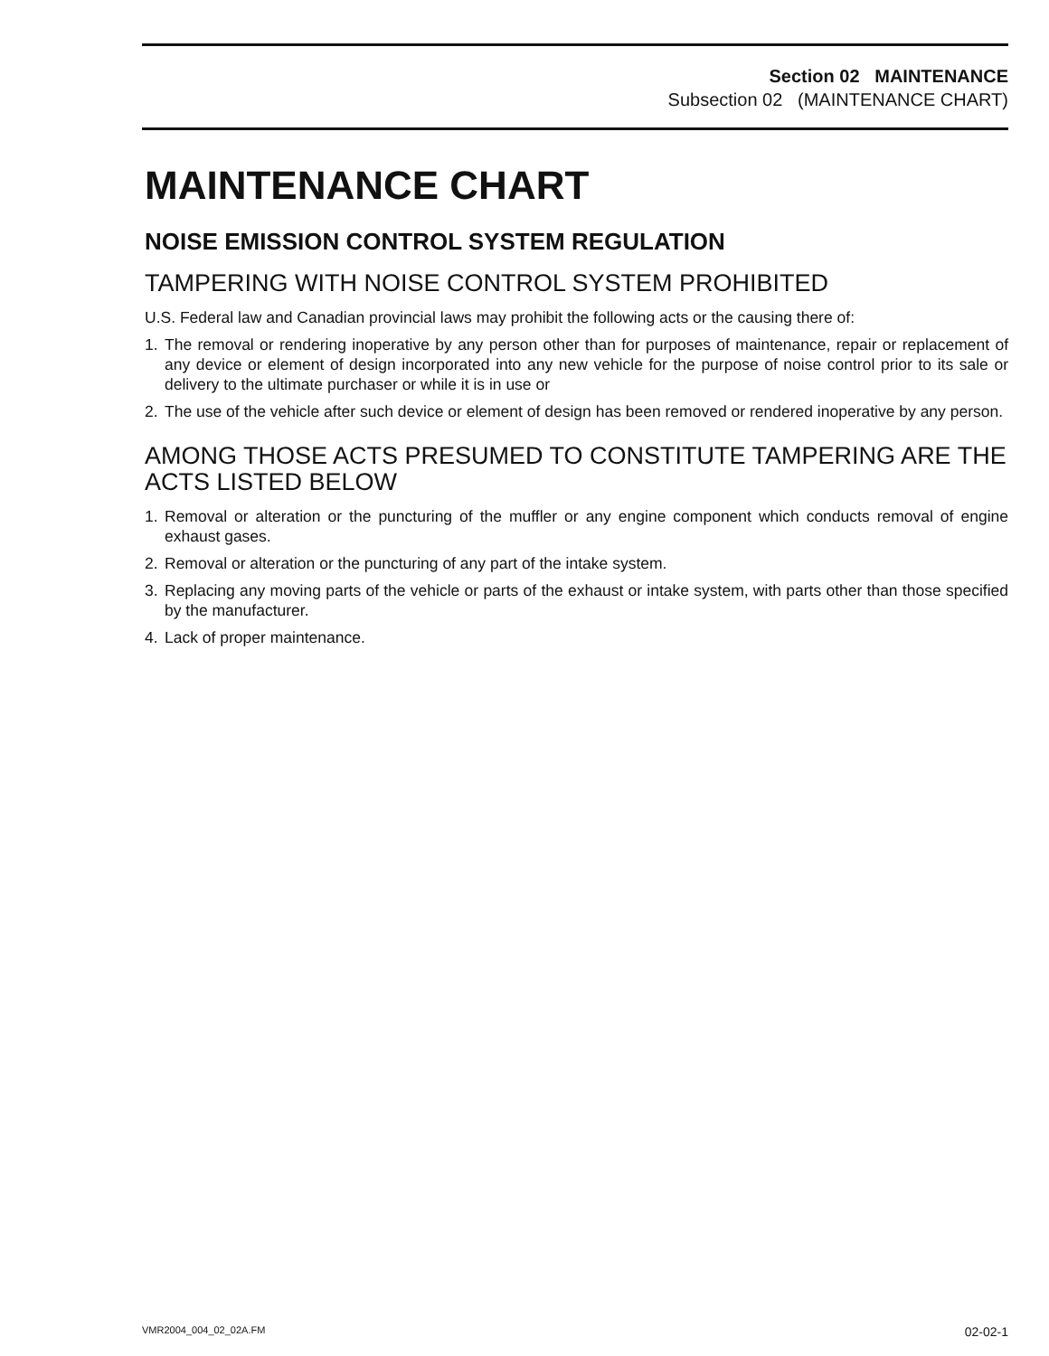Section 02 MAINTENANCE
Subsection 02 (MAINTENANCE CHART)
MAINTENANCE CHART
NOISE EMISSION CONTROL SYSTEM REGULATION
TAMPERING WITH NOISE CONTROL SYSTEM PROHIBITED
U.S. Federal law and Canadian provincial laws may prohibit the following acts or the causing there of:
1. The removal or rendering inoperative by any person other than for purposes of maintenance, repair or replacement of any device or element of design incorporated into any new vehicle for the purpose of noise control prior to its sale or delivery to the ultimate purchaser or while it is in use or
2. The use of the vehicle after such device or element of design has been removed or rendered inoperative by any person.
AMONG THOSE ACTS PRESUMED TO CONSTITUTE TAMPERING ARE THE ACTS LISTED BELOW
1. Removal or alteration or the puncturing of the muffler or any engine component which conducts removal of engine exhaust gases.
2. Removal or alteration or the puncturing of any part of the intake system.
3. Replacing any moving parts of the vehicle or parts of the exhaust or intake system, with parts other than those specified by the manufacturer.
4. Lack of proper maintenance.
VMR2004_004_02_02A.FM 02-02-1